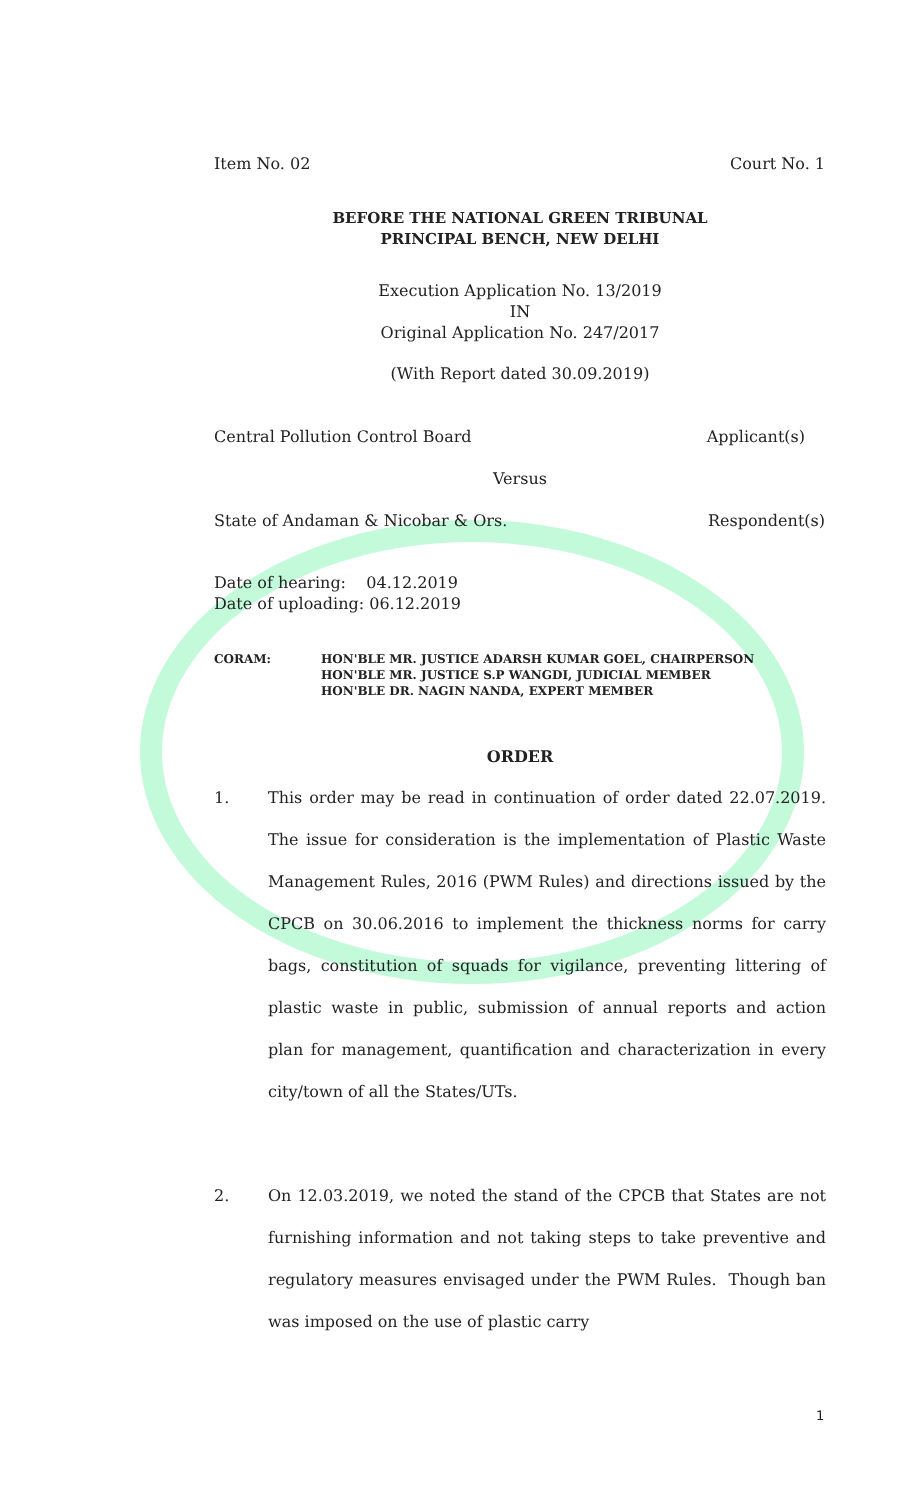Item No. 02 Court No. 1
BEFORE THE NATIONAL GREEN TRIBUNAL
PRINCIPAL BENCH, NEW DELHI
Execution Application No. 13/2019
IN
Original Application No. 247/2017
(With Report dated 30.09.2019)
Central Pollution Control Board Applicant(s)
Versus
State of Andaman & Nicobar & Ors. Respondent(s)
Date of hearing: 04.12.2019
Date of uploading: 06.12.2019
CORAM: HON'BLE MR. JUSTICE ADARSH KUMAR GOEL, CHAIRPERSON
HON'BLE MR. JUSTICE S.P WANGDI, JUDICIAL MEMBER
HON'BLE DR. NAGIN NANDA, EXPERT MEMBER
ORDER
1. This order may be read in continuation of order dated 22.07.2019. The issue for consideration is the implementation of Plastic Waste Management Rules, 2016 (PWM Rules) and directions issued by the CPCB on 30.06.2016 to implement the thickness norms for carry bags, constitution of squads for vigilance, preventing littering of plastic waste in public, submission of annual reports and action plan for management, quantification and characterization in every city/town of all the States/UTs.
2. On 12.03.2019, we noted the stand of the CPCB that States are not furnishing information and not taking steps to take preventive and regulatory measures envisaged under the PWM Rules. Though ban was imposed on the use of plastic carry
1